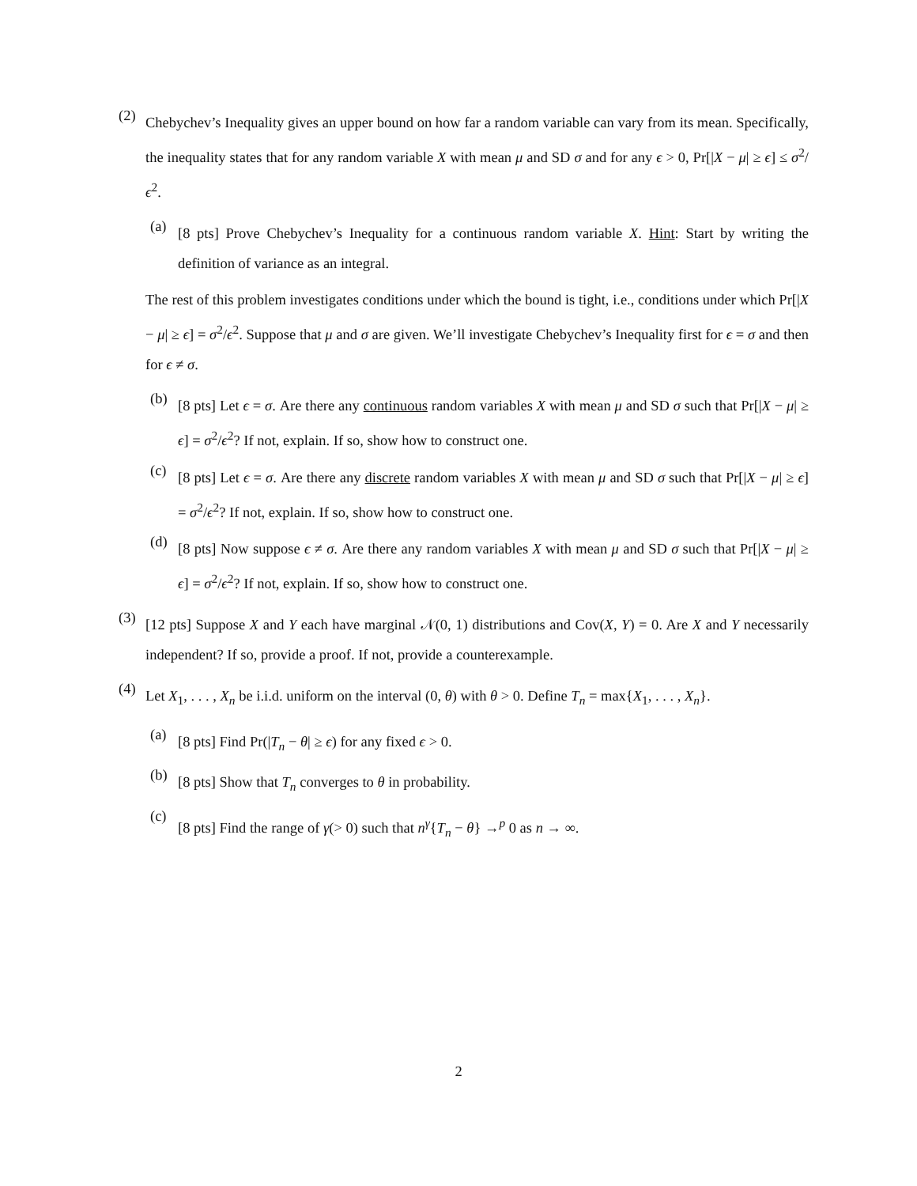(2)
Chebychev’s Inequality gives an upper bound on how far a random variable can vary from its mean. Specifically, the inequality states that for any random variable X with mean μ and SD σ and for any ϵ > 0, Pr[|X − μ| ≥ ϵ] ≤ σ<sup>2</sup>/ϵ<sup>2</sup>.
(a)
[8 pts] Prove Chebychev’s Inequality for a continuous random variable X. Hint: Start by writing the definition of variance as an integral.
The rest of this problem investigates conditions under which the bound is tight, i.e., conditions under which Pr[|X − μ| ≥ ϵ] = σ<sup>2</sup>/ϵ<sup>2</sup>. Suppose that μ and σ are given. We’ll investigate Chebychev’s Inequality first for ϵ = σ and then for ϵ ≠ σ.
(b)
[8 pts] Let ϵ = σ. Are there any continuous random variables X with mean μ and SD σ such that Pr[|X − μ| ≥ ϵ] = σ<sup>2</sup>/ϵ<sup>2</sup>? If not, explain. If so, show how to construct one.
(c)
[8 pts] Let ϵ = σ. Are there any discrete random variables X with mean μ and SD σ such that Pr[|X − μ| ≥ ϵ] = σ<sup>2</sup>/ϵ<sup>2</sup>? If not, explain. If so, show how to construct one.
(d)
[8 pts] Now suppose ϵ ≠ σ. Are there any random variables X with mean μ and SD σ such that Pr[|X − μ| ≥ ϵ] = σ<sup>2</sup>/ϵ<sup>2</sup>? If not, explain. If so, show how to construct one.
(3)
[12 pts] Suppose X and Y each have marginal 𝒩(0, 1) distributions and Cov(X, Y) = 0. Are X and Y necessarily independent? If so, provide a proof. If not, provide a counterexample.
(4)
Let X<sub>1</sub>, . . . , X<sub>n</sub> be i.i.d. uniform on the interval (0, θ) with θ > 0. Define T<sub>n</sub> = max{X<sub>1</sub>, . . . , X<sub>n</sub>}.
(a)
[8 pts] Find Pr(|T<sub>n</sub> − θ| ≥ ϵ) for any fixed ϵ > 0.
(b)
[8 pts] Show that T<sub>n</sub> converges to θ in probability.
(c)
[8 pts] Find the range of γ(> 0) such that n<sup>γ</sup>{T<sub>n</sub> − θ} →<sup>p</sup> 0 as n → ∞.
2